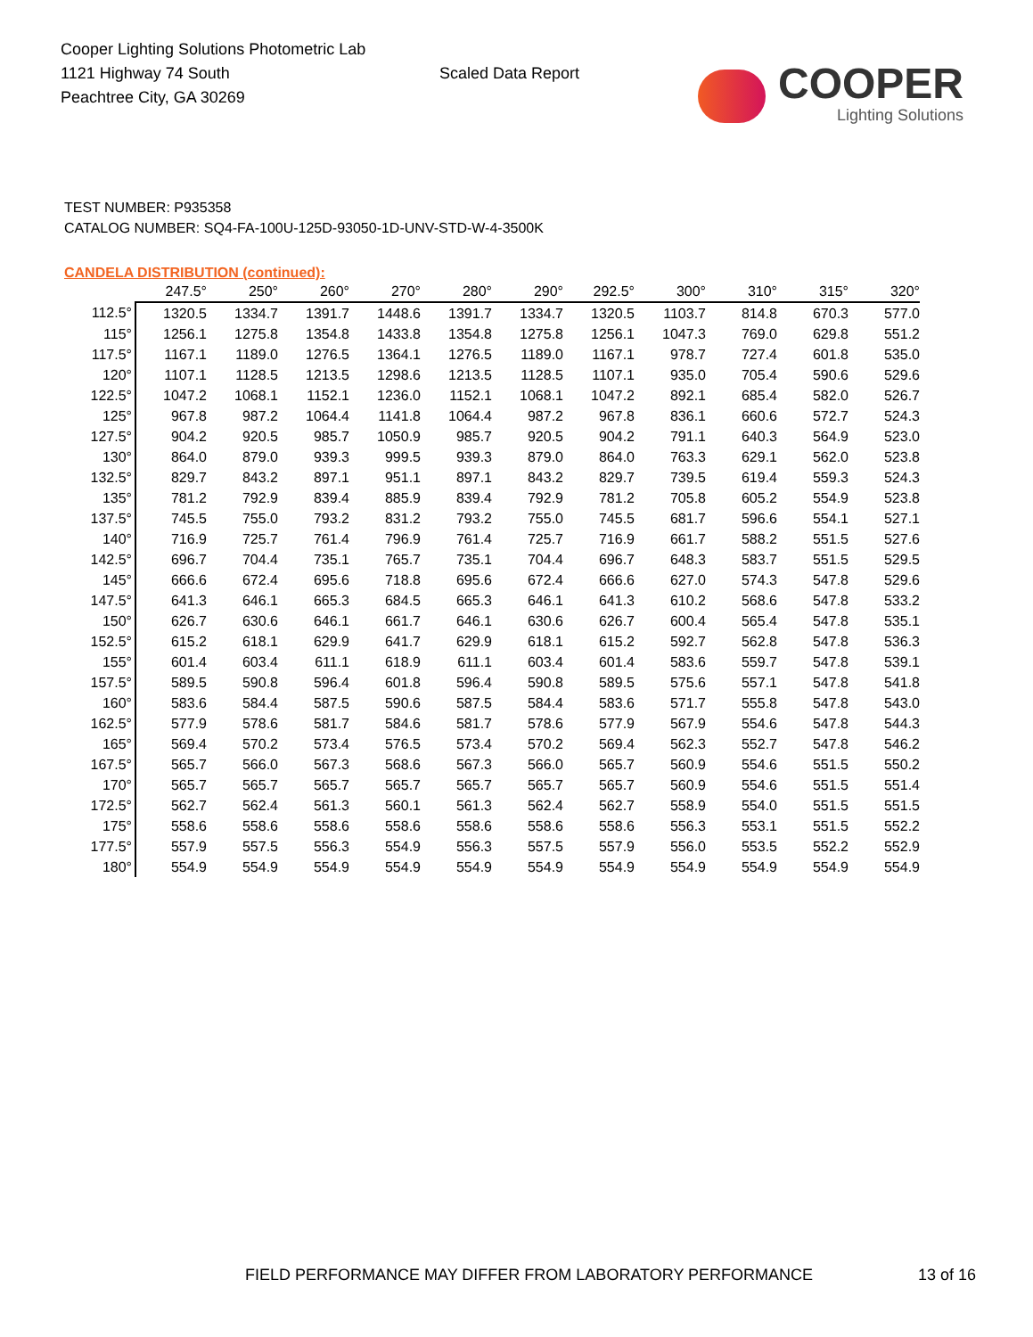Cooper Lighting Solutions Photometric Lab
1121 Highway 74 South
Peachtree City, GA 30269
Scaled Data Report
COOPER
Lighting Solutions
TEST NUMBER: P935358
CATALOG NUMBER: SQ4-FA-100U-125D-93050-1D-UNV-STD-W-4-3500K
CANDELA DISTRIBUTION (continued):
| | 247.5° | 250° | 260° | 270° | 280° | 290° | 292.5° | 300° | 310° | 315° | 320° |
| --- | --- | --- | --- | --- | --- | --- | --- | --- | --- | --- | --- |
| 112.5° | 1320.5 | 1334.7 | 1391.7 | 1448.6 | 1391.7 | 1334.7 | 1320.5 | 1103.7 | 814.8 | 670.3 | 577.0 |
| 115° | 1256.1 | 1275.8 | 1354.8 | 1433.8 | 1354.8 | 1275.8 | 1256.1 | 1047.3 | 769.0 | 629.8 | 551.2 |
| 117.5° | 1167.1 | 1189.0 | 1276.5 | 1364.1 | 1276.5 | 1189.0 | 1167.1 | 978.7 | 727.4 | 601.8 | 535.0 |
| 120° | 1107.1 | 1128.5 | 1213.5 | 1298.6 | 1213.5 | 1128.5 | 1107.1 | 935.0 | 705.4 | 590.6 | 529.6 |
| 122.5° | 1047.2 | 1068.1 | 1152.1 | 1236.0 | 1152.1 | 1068.1 | 1047.2 | 892.1 | 685.4 | 582.0 | 526.7 |
| 125° | 967.8 | 987.2 | 1064.4 | 1141.8 | 1064.4 | 987.2 | 967.8 | 836.1 | 660.6 | 572.7 | 524.3 |
| 127.5° | 904.2 | 920.5 | 985.7 | 1050.9 | 985.7 | 920.5 | 904.2 | 791.1 | 640.3 | 564.9 | 523.0 |
| 130° | 864.0 | 879.0 | 939.3 | 999.5 | 939.3 | 879.0 | 864.0 | 763.3 | 629.1 | 562.0 | 523.8 |
| 132.5° | 829.7 | 843.2 | 897.1 | 951.1 | 897.1 | 843.2 | 829.7 | 739.5 | 619.4 | 559.3 | 524.3 |
| 135° | 781.2 | 792.9 | 839.4 | 885.9 | 839.4 | 792.9 | 781.2 | 705.8 | 605.2 | 554.9 | 523.8 |
| 137.5° | 745.5 | 755.0 | 793.2 | 831.2 | 793.2 | 755.0 | 745.5 | 681.7 | 596.6 | 554.1 | 527.1 |
| 140° | 716.9 | 725.7 | 761.4 | 796.9 | 761.4 | 725.7 | 716.9 | 661.7 | 588.2 | 551.5 | 527.6 |
| 142.5° | 696.7 | 704.4 | 735.1 | 765.7 | 735.1 | 704.4 | 696.7 | 648.3 | 583.7 | 551.5 | 529.5 |
| 145° | 666.6 | 672.4 | 695.6 | 718.8 | 695.6 | 672.4 | 666.6 | 627.0 | 574.3 | 547.8 | 529.6 |
| 147.5° | 641.3 | 646.1 | 665.3 | 684.5 | 665.3 | 646.1 | 641.3 | 610.2 | 568.6 | 547.8 | 533.2 |
| 150° | 626.7 | 630.6 | 646.1 | 661.7 | 646.1 | 630.6 | 626.7 | 600.4 | 565.4 | 547.8 | 535.1 |
| 152.5° | 615.2 | 618.1 | 629.9 | 641.7 | 629.9 | 618.1 | 615.2 | 592.7 | 562.8 | 547.8 | 536.3 |
| 155° | 601.4 | 603.4 | 611.1 | 618.9 | 611.1 | 603.4 | 601.4 | 583.6 | 559.7 | 547.8 | 539.1 |
| 157.5° | 589.5 | 590.8 | 596.4 | 601.8 | 596.4 | 590.8 | 589.5 | 575.6 | 557.1 | 547.8 | 541.8 |
| 160° | 583.6 | 584.4 | 587.5 | 590.6 | 587.5 | 584.4 | 583.6 | 571.7 | 555.8 | 547.8 | 543.0 |
| 162.5° | 577.9 | 578.6 | 581.7 | 584.6 | 581.7 | 578.6 | 577.9 | 567.9 | 554.6 | 547.8 | 544.3 |
| 165° | 569.4 | 570.2 | 573.4 | 576.5 | 573.4 | 570.2 | 569.4 | 562.3 | 552.7 | 547.8 | 546.2 |
| 167.5° | 565.7 | 566.0 | 567.3 | 568.6 | 567.3 | 566.0 | 565.7 | 560.9 | 554.6 | 551.5 | 550.2 |
| 170° | 565.7 | 565.7 | 565.7 | 565.7 | 565.7 | 565.7 | 565.7 | 560.9 | 554.6 | 551.5 | 551.4 |
| 172.5° | 562.7 | 562.4 | 561.3 | 560.1 | 561.3 | 562.4 | 562.7 | 558.9 | 554.0 | 551.5 | 551.5 |
| 175° | 558.6 | 558.6 | 558.6 | 558.6 | 558.6 | 558.6 | 558.6 | 556.3 | 553.1 | 551.5 | 552.2 |
| 177.5° | 557.9 | 557.5 | 556.3 | 554.9 | 556.3 | 557.5 | 557.9 | 556.0 | 553.5 | 552.2 | 552.9 |
| 180° | 554.9 | 554.9 | 554.9 | 554.9 | 554.9 | 554.9 | 554.9 | 554.9 | 554.9 | 554.9 | 554.9 |
FIELD PERFORMANCE MAY DIFFER FROM LABORATORY PERFORMANCE
13 of 16